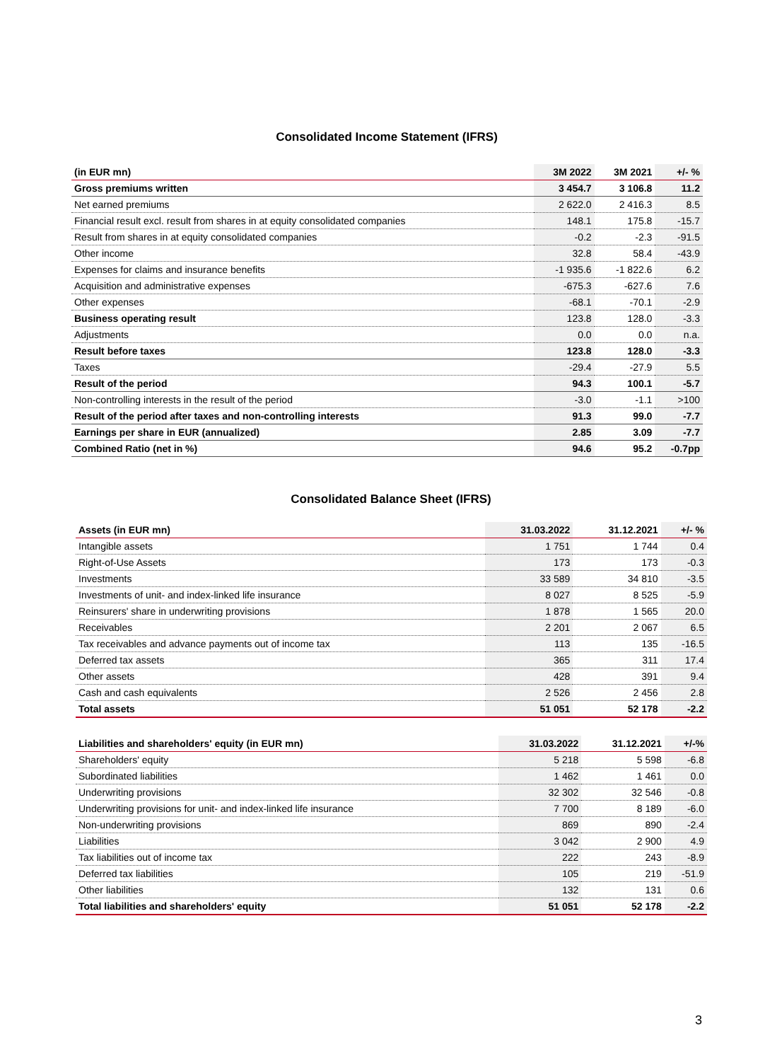Consolidated Income Statement (IFRS)
| (in EUR mn) | 3M 2022 | 3M 2021 | +/- % |
| --- | --- | --- | --- |
| Gross premiums written | 3 454.7 | 3 106.8 | 11.2 |
| Net earned premiums | 2 622.0 | 2 416.3 | 8.5 |
| Financial result excl. result from shares in at equity consolidated companies | 148.1 | 175.8 | -15.7 |
| Result from shares in at equity consolidated companies | -0.2 | -2.3 | -91.5 |
| Other income | 32.8 | 58.4 | -43.9 |
| Expenses for claims and insurance benefits | -1 935.6 | -1 822.6 | 6.2 |
| Acquisition and administrative expenses | -675.3 | -627.6 | 7.6 |
| Other expenses | -68.1 | -70.1 | -2.9 |
| Business operating result | 123.8 | 128.0 | -3.3 |
| Adjustments | 0.0 | 0.0 | n.a. |
| Result before taxes | 123.8 | 128.0 | -3.3 |
| Taxes | -29.4 | -27.9 | 5.5 |
| Result of the period | 94.3 | 100.1 | -5.7 |
| Non-controlling interests in the result of the period | -3.0 | -1.1 | >100 |
| Result of the period after taxes and non-controlling interests | 91.3 | 99.0 | -7.7 |
| Earnings per share in EUR (annualized) | 2.85 | 3.09 | -7.7 |
| Combined Ratio (net in %) | 94.6 | 95.2 | -0.7pp |
Consolidated Balance Sheet (IFRS)
| Assets (in EUR mn) | 31.03.2022 | 31.12.2021 | +/- % |
| --- | --- | --- | --- |
| Intangible assets | 1 751 | 1 744 | 0.4 |
| Right-of-Use Assets | 173 | 173 | -0.3 |
| Investments | 33 589 | 34 810 | -3.5 |
| Investments of unit- and index-linked life insurance | 8 027 | 8 525 | -5.9 |
| Reinsurers' share in underwriting provisions | 1 878 | 1 565 | 20.0 |
| Receivables | 2 201 | 2 067 | 6.5 |
| Tax receivables and advance payments out of income tax | 113 | 135 | -16.5 |
| Deferred tax assets | 365 | 311 | 17.4 |
| Other assets | 428 | 391 | 9.4 |
| Cash and cash equivalents | 2 526 | 2 456 | 2.8 |
| Total assets | 51 051 | 52 178 | -2.2 |
| Liabilities and shareholders' equity (in EUR mn) | 31.03.2022 | 31.12.2021 | +/-% |
| --- | --- | --- | --- |
| Shareholders' equity | 5 218 | 5 598 | -6.8 |
| Subordinated liabilities | 1 462 | 1 461 | 0.0 |
| Underwriting provisions | 32 302 | 32 546 | -0.8 |
| Underwriting provisions for unit- and index-linked life insurance | 7 700 | 8 189 | -6.0 |
| Non-underwriting provisions | 869 | 890 | -2.4 |
| Liabilities | 3 042 | 2 900 | 4.9 |
| Tax liabilities out of income tax | 222 | 243 | -8.9 |
| Deferred tax liabilities | 105 | 219 | -51.9 |
| Other liabilities | 132 | 131 | 0.6 |
| Total liabilities and shareholders' equity | 51 051 | 52 178 | -2.2 |
3